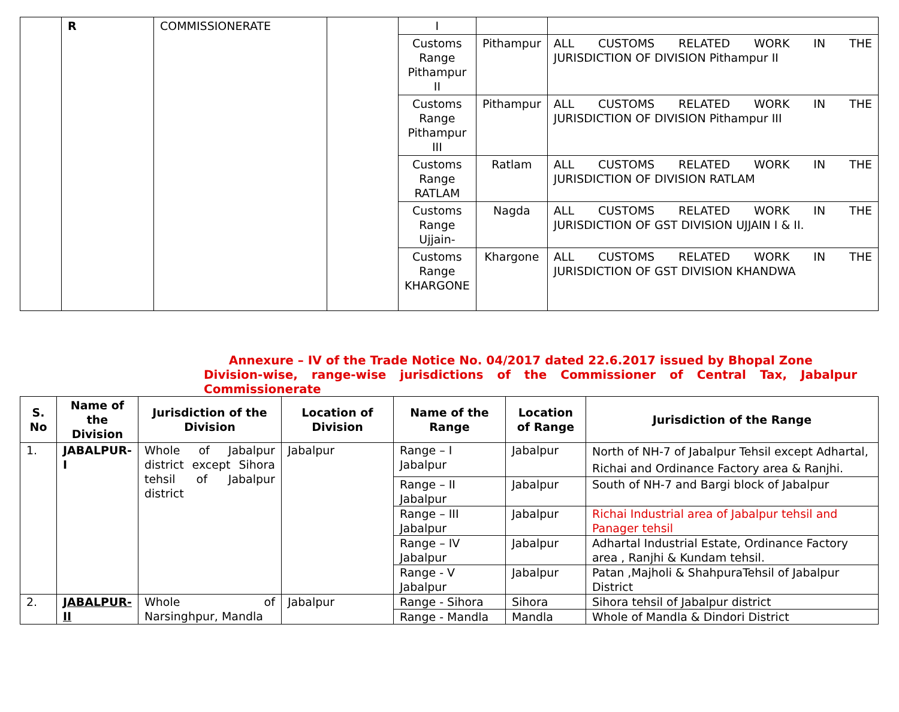| | R | COMMISSIONERATE | | I | | |
| | | | | Customs Range Pithampur II | Pithampur | ALL CUSTOMS RELATED WORK IN THE JURISDICTION OF DIVISION Pithampur II |
| | | | | Customs Range Pithampur III | Pithampur | ALL CUSTOMS RELATED WORK IN THE JURISDICTION OF DIVISION Pithampur III |
| | | | | Customs Range RATLAM | Ratlam | ALL CUSTOMS RELATED WORK IN THE JURISDICTION OF DIVISION RATLAM |
| | | | | Customs Range Ujjain- | Nagda | ALL CUSTOMS RELATED WORK IN THE JURISDICTION OF GST DIVISION UJJAIN I & II. |
| | | | | Customs Range KHARGONE | Khargone | ALL CUSTOMS RELATED WORK IN THE JURISDICTION OF GST DIVISION KHANDWA |
Annexure – IV of the Trade Notice No. 04/2017 dated 22.6.2017 issued by Bhopal Zone
Division-wise, range-wise jurisdictions of the Commissioner of Central Tax, Jabalpur Commissionerate
| S. No | Name of the Division | Jurisdiction of the Division | Location of Division | Name of the Range | Location of Range | Jurisdiction of the Range |
| --- | --- | --- | --- | --- | --- | --- |
| 1. | JABALPUR-I | Whole of Jabalpur district except Sihora tehsil of Jabalpur district | Jabalpur | Range – I Jabalpur | Jabalpur | North of NH-7 of Jabalpur Tehsil except Adhartal, Richai and Ordinance Factory area & Ranjhi. |
| | | | | Range – II Jabalpur | Jabalpur | South of NH-7 and Bargi block of Jabalpur |
| | | | | Range – III Jabalpur | Jabalpur | Richai Industrial area of Jabalpur tehsil and Panager tehsil |
| | | | | Range – IV Jabalpur | Jabalpur | Adhartal Industrial Estate, Ordinance Factory area , Ranjhi & Kundam tehsil. |
| | | | | Range - V Jabalpur | Jabalpur | Patan ,Majholi & ShahpuraTehsil of Jabalpur District |
| 2. | JABALPUR-II | Whole of Narsinghpur, Mandla | Jabalpur | Range - Sihora | Sihora | Sihora tehsil of Jabalpur district |
| | | | | Range - Mandla | Mandla | Whole of Mandla & Dindori District |